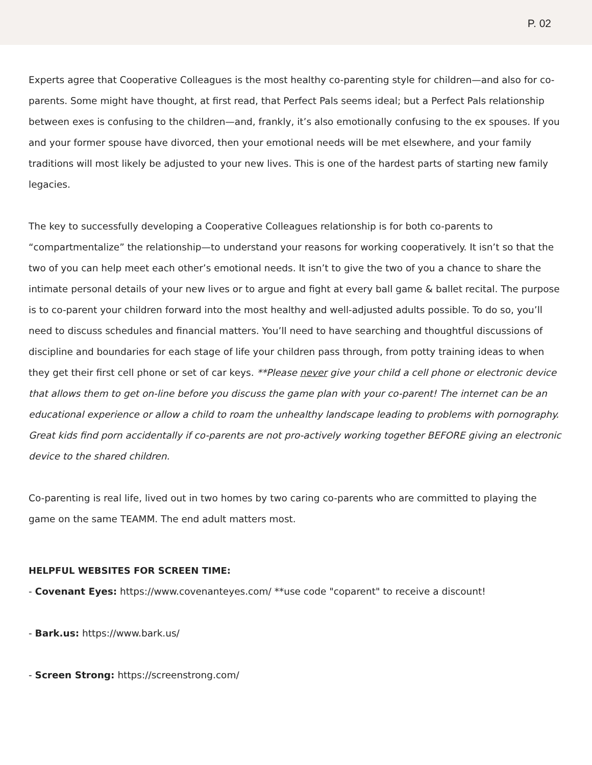P. 02
Experts agree that Cooperative Colleagues is the most healthy co-parenting style for children—and also for co-parents. Some might have thought, at first read, that Perfect Pals seems ideal; but a Perfect Pals relationship between exes is confusing to the children—and, frankly, it’s also emotionally confusing to the ex spouses. If you and your former spouse have divorced, then your emotional needs will be met elsewhere, and your family traditions will most likely be adjusted to your new lives. This is one of the hardest parts of starting new family legacies.
The key to successfully developing a Cooperative Colleagues relationship is for both co-parents to “compartmentalize” the relationship—to understand your reasons for working cooperatively. It isn’t so that the two of you can help meet each other’s emotional needs. It isn’t to give the two of you a chance to share the intimate personal details of your new lives or to argue and fight at every ball game & ballet recital. The purpose is to co-parent your children forward into the most healthy and well-adjusted adults possible. To do so, you’ll need to discuss schedules and financial matters. You’ll need to have searching and thoughtful discussions of discipline and boundaries for each stage of life your children pass through, from potty training ideas to when they get their first cell phone or set of car keys. **Please never give your child a cell phone or electronic device that allows them to get on-line before you discuss the game plan with your co-parent! The internet can be an educational experience or allow a child to roam the unhealthy landscape leading to problems with pornography. Great kids find porn accidentally if co-parents are not pro-actively working together BEFORE giving an electronic device to the shared children.
Co-parenting is real life, lived out in two homes by two caring co-parents who are committed to playing the game on the same TEAMM. The end adult matters most.
HELPFUL WEBSITES FOR SCREEN TIME:
- Covenant Eyes: https://www.covenanteyes.com/ **use code "coparent" to receive a discount!
- Bark.us: https://www.bark.us/
- Screen Strong: https://screenstrong.com/